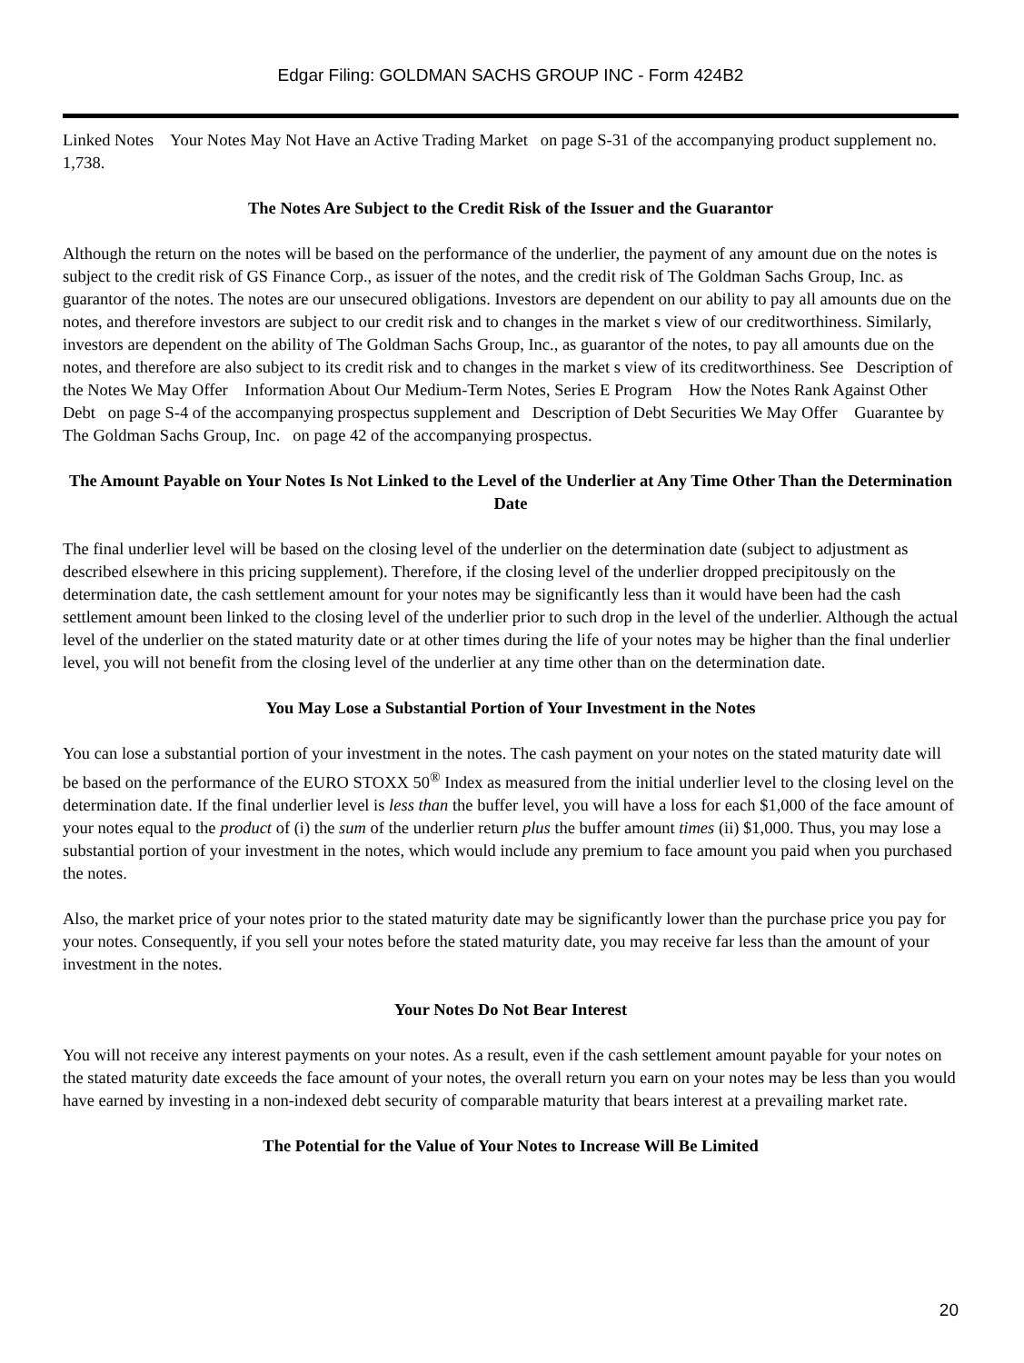Edgar Filing: GOLDMAN SACHS GROUP INC - Form 424B2
Linked Notes Your Notes May Not Have an Active Trading Market on page S-31 of the accompanying product supplement no. 1,738.
The Notes Are Subject to the Credit Risk of the Issuer and the Guarantor
Although the return on the notes will be based on the performance of the underlier, the payment of any amount due on the notes is subject to the credit risk of GS Finance Corp., as issuer of the notes, and the credit risk of The Goldman Sachs Group, Inc. as guarantor of the notes. The notes are our unsecured obligations. Investors are dependent on our ability to pay all amounts due on the notes, and therefore investors are subject to our credit risk and to changes in the market s view of our creditworthiness. Similarly, investors are dependent on the ability of The Goldman Sachs Group, Inc., as guarantor of the notes, to pay all amounts due on the notes, and therefore are also subject to its credit risk and to changes in the market s view of its creditworthiness. See Description of the Notes We May Offer Information About Our Medium-Term Notes, Series E Program How the Notes Rank Against Other Debt on page S-4 of the accompanying prospectus supplement and Description of Debt Securities We May Offer Guarantee by The Goldman Sachs Group, Inc. on page 42 of the accompanying prospectus.
The Amount Payable on Your Notes Is Not Linked to the Level of the Underlier at Any Time Other Than the Determination Date
The final underlier level will be based on the closing level of the underlier on the determination date (subject to adjustment as described elsewhere in this pricing supplement). Therefore, if the closing level of the underlier dropped precipitously on the determination date, the cash settlement amount for your notes may be significantly less than it would have been had the cash settlement amount been linked to the closing level of the underlier prior to such drop in the level of the underlier. Although the actual level of the underlier on the stated maturity date or at other times during the life of your notes may be higher than the final underlier level, you will not benefit from the closing level of the underlier at any time other than on the determination date.
You May Lose a Substantial Portion of Your Investment in the Notes
You can lose a substantial portion of your investment in the notes. The cash payment on your notes on the stated maturity date will be based on the performance of the EURO STOXX 50<sup>®</sup> Index as measured from the initial underlier level to the closing level on the determination date. If the final underlier level is less than the buffer level, you will have a loss for each $1,000 of the face amount of your notes equal to the product of (i) the sum of the underlier return plus the buffer amount times (ii) $1,000. Thus, you may lose a substantial portion of your investment in the notes, which would include any premium to face amount you paid when you purchased the notes.
Also, the market price of your notes prior to the stated maturity date may be significantly lower than the purchase price you pay for your notes. Consequently, if you sell your notes before the stated maturity date, you may receive far less than the amount of your investment in the notes.
Your Notes Do Not Bear Interest
You will not receive any interest payments on your notes. As a result, even if the cash settlement amount payable for your notes on the stated maturity date exceeds the face amount of your notes, the overall return you earn on your notes may be less than you would have earned by investing in a non-indexed debt security of comparable maturity that bears interest at a prevailing market rate.
The Potential for the Value of Your Notes to Increase Will Be Limited
20